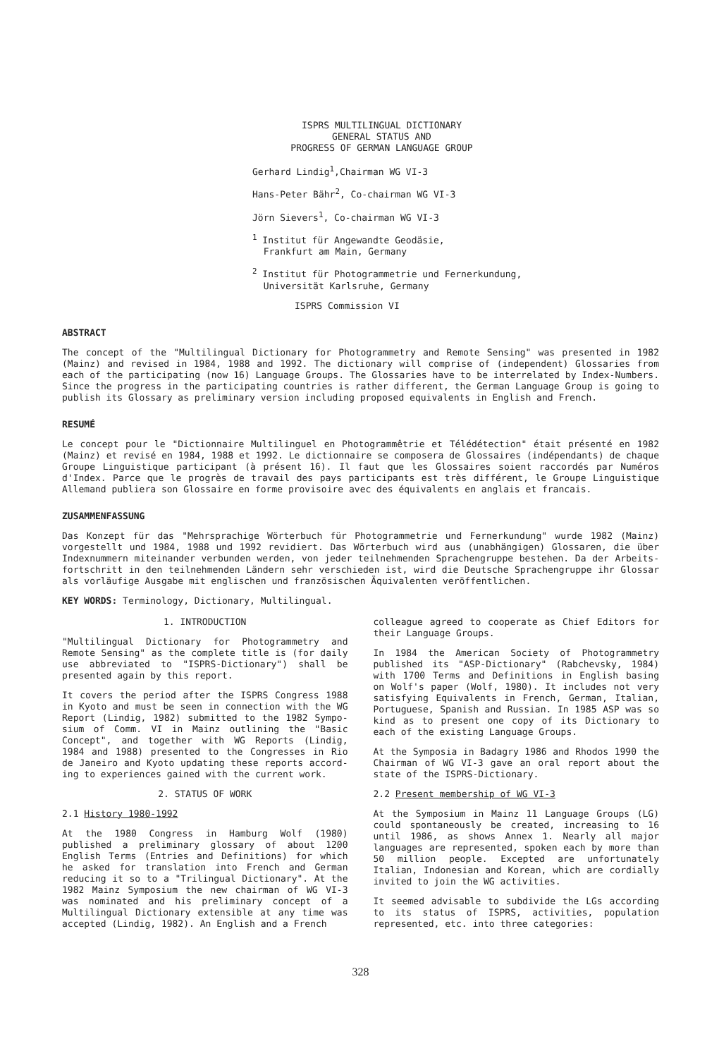ISPRS MULTILINGUAL DICTIONARY
GENERAL STATUS AND
PROGRESS OF GERMAN LANGUAGE GROUP
Gerhard Lindig<sup>1</sup>,Chairman WG VI-3
Hans-Peter Bähr<sup>2</sup>, Co-chairman WG VI-3
Jörn Sievers<sup>1</sup>, Co-chairman WG VI-3
<sup>1</sup> Institut für Angewandte Geodäsie,
Frankfurt am Main, Germany
<sup>2</sup> Institut für Photogrammetrie und Fernerkundung,
Universität Karlsruhe, Germany
ISPRS Commission VI
ABSTRACT
The concept of the "Multilingual Dictionary for Photogrammetry and Remote Sensing" was presented in 1982 (Mainz) and revised in 1984, 1988 and 1992. The dictionary will comprise of (independent) Glossaries from each of the participating (now 16) Language Groups. The Glossaries have to be interrelated by Index-Numbers. Since the progress in the participating countries is rather different, the German Language Group is going to publish its Glossary as preliminary version including proposed equivalents in English and French.
RESUMÉ
Le concept pour le "Dictionnaire Multilinguel en Photogrammêtrie et Télédétection" était présenté en 1982 (Mainz) et revisé en 1984, 1988 et 1992. Le dictionnaire se composera de Glossaires (indépendants) de chaque Groupe Linguistique participant (à présent 16). Il faut que les Glossaires soient raccordés par Numéros d'Index. Parce que le progrès de travail des pays participants est très différent, le Groupe Linguistique Allemand publiera son Glossaire en forme provisoire avec des équivalents en anglais et francais.
ZUSAMMENFASSUNG
Das Konzept für das "Mehrsprachige Wörterbuch für Photogrammetrie und Fernerkundung" wurde 1982 (Mainz) vorgestellt und 1984, 1988 und 1992 revidiert. Das Wörterbuch wird aus (unabhängigen) Glossaren, die über Indexnummern miteinander verbunden werden, von jeder teilnehmenden Sprachengruppe bestehen. Da der Arbeits-fortschritt in den teilnehmenden Ländern sehr verschieden ist, wird die Deutsche Sprachengruppe ihr Glossar als vorläufige Ausgabe mit englischen und französischen Äquivalenten veröffentlichen.
KEY WORDS: Terminology, Dictionary, Multilingual.
1. INTRODUCTION
"Multilingual Dictionary for Photogrammetry and Remote Sensing" as the complete title is (for daily use abbreviated to "ISPRS-Dictionary") shall be presented again by this report.
It covers the period after the ISPRS Congress 1988 in Kyoto and must be seen in connection with the WG Report (Lindig, 1982) submitted to the 1982 Sympo-sium of Comm. VI in Mainz outlining the "Basic Concept", and together with WG Reports (Lindig, 1984 and 1988) presented to the Congresses in Rio de Janeiro and Kyoto updating these reports accord-ing to experiences gained with the current work.
2. STATUS OF WORK
2.1 History 1980-1992
At the 1980 Congress in Hamburg Wolf (1980) published a preliminary glossary of about 1200 English Terms (Entries and Definitions) for which he asked for translation into French and German reducing it so to a "Trilingual Dictionary". At the 1982 Mainz Symposium the new chairman of WG VI-3 was nominated and his preliminary concept of a Multilingual Dictionary extensible at any time was accepted (Lindig, 1982). An English and a French
colleague agreed to cooperate as Chief Editors for their Language Groups.
In 1984 the American Society of Photogrammetry published its "ASP-Dictionary" (Rabchevsky, 1984) with 1700 Terms and Definitions in English basing on Wolf's paper (Wolf, 1980). It includes not very satisfying Equivalents in French, German, Italian, Portuguese, Spanish and Russian. In 1985 ASP was so kind as to present one copy of its Dictionary to each of the existing Language Groups.
At the Symposia in Badagry 1986 and Rhodos 1990 the Chairman of WG VI-3 gave an oral report about the state of the ISPRS-Dictionary.
2.2 Present membership of WG VI-3
At the Symposium in Mainz 11 Language Groups (LG) could spontaneously be created, increasing to 16 until 1986, as shows Annex 1. Nearly all major languages are represented, spoken each by more than 50 million people. Excepted are unfortunately Italian, Indonesian and Korean, which are cordially invited to join the WG activities.
It seemed advisable to subdivide the LGs according to its status of ISPRS, activities, population represented, etc. into three categories:
328